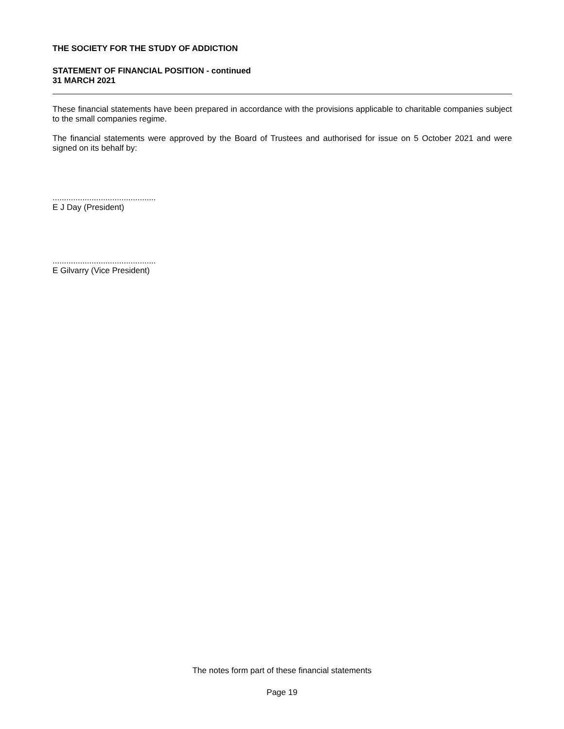THE SOCIETY FOR THE STUDY OF ADDICTION
STATEMENT OF FINANCIAL POSITION - continued
31 MARCH 2021
These financial statements have been prepared in accordance with the provisions applicable to charitable companies subject to the small companies regime.
The financial statements were approved by the Board of Trustees and authorised for issue on 5 October 2021 and were signed on its behalf by:
.............................................
E J Day (President)
.............................................
E Gilvarry (Vice President)
The notes form part of these financial statements
Page 19